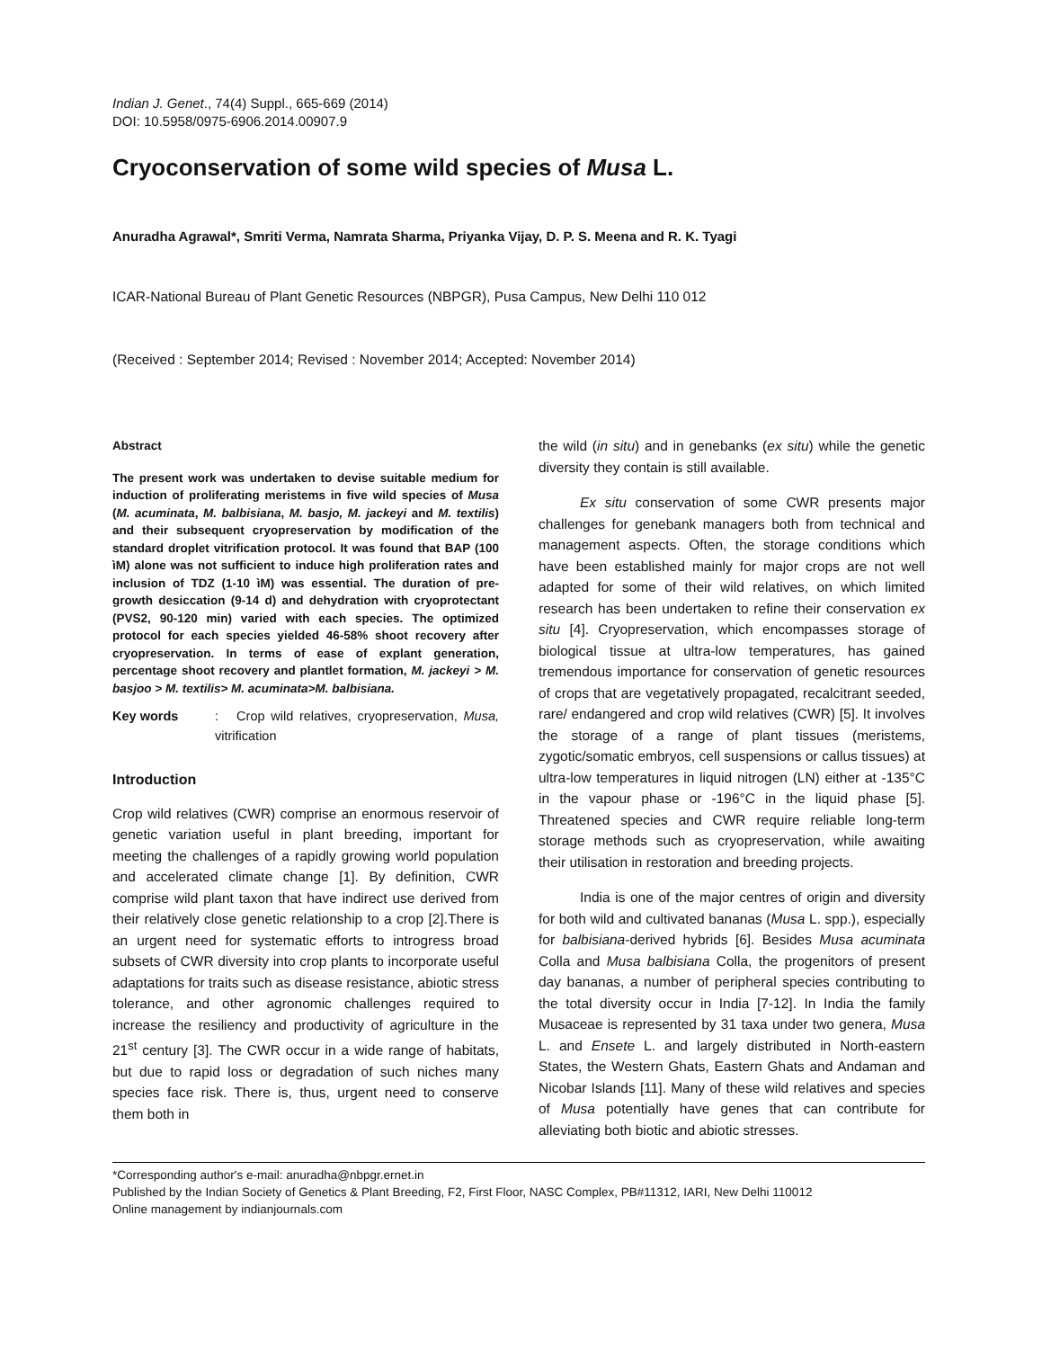Indian J. Genet., 74(4) Suppl., 665-669 (2014)
DOI: 10.5958/0975-6906.2014.00907.9
Cryoconservation of some wild species of Musa L.
Anuradha Agrawal*, Smriti Verma, Namrata Sharma, Priyanka Vijay, D. P. S. Meena and R. K. Tyagi
ICAR-National Bureau of Plant Genetic Resources (NBPGR), Pusa Campus, New Delhi 110 012
(Received : September 2014; Revised : November 2014; Accepted: November 2014)
Abstract
The present work was undertaken to devise suitable medium for induction of proliferating meristems in five wild species of Musa (M. acuminata, M. balbisiana, M. basjo, M. jackeyi and M. textilis) and their subsequent cryopreservation by modification of the standard droplet vitrification protocol. It was found that BAP (100 ìM) alone was not sufficient to induce high proliferation rates and inclusion of TDZ (1-10 ìM) was essential. The duration of pre-growth desiccation (9-14 d) and dehydration with cryoprotectant (PVS2, 90-120 min) varied with each species. The optimized protocol for each species yielded 46-58% shoot recovery after cryopreservation. In terms of ease of explant generation, percentage shoot recovery and plantlet formation, M. jackeyi > M. basjoo > M. textilis> M. acuminata>M. balbisiana.
Key words : Crop wild relatives, cryopreservation, Musa, vitrification
Introduction
Crop wild relatives (CWR) comprise an enormous reservoir of genetic variation useful in plant breeding, important for meeting the challenges of a rapidly growing world population and accelerated climate change [1]. By definition, CWR comprise wild plant taxon that have indirect use derived from their relatively close genetic relationship to a crop [2].There is an urgent need for systematic efforts to introgress broad subsets of CWR diversity into crop plants to incorporate useful adaptations for traits such as disease resistance, abiotic stress tolerance, and other agronomic challenges required to increase the resiliency and productivity of agriculture in the 21<sup>st</sup> century [3]. The CWR occur in a wide range of habitats, but due to rapid loss or degradation of such niches many species face risk. There is, thus, urgent need to conserve them both in
the wild (in situ) and in genebanks (ex situ) while the genetic diversity they contain is still available.
Ex situ conservation of some CWR presents major challenges for genebank managers both from technical and management aspects. Often, the storage conditions which have been established mainly for major crops are not well adapted for some of their wild relatives, on which limited research has been undertaken to refine their conservation ex situ [4]. Cryopreservation, which encompasses storage of biological tissue at ultra-low temperatures, has gained tremendous importance for conservation of genetic resources of crops that are vegetatively propagated, recalcitrant seeded, rare/ endangered and crop wild relatives (CWR) [5]. It involves the storage of a range of plant tissues (meristems, zygotic/somatic embryos, cell suspensions or callus tissues) at ultra-low temperatures in liquid nitrogen (LN) either at -135°C in the vapour phase or -196°C in the liquid phase [5]. Threatened species and CWR require reliable long-term storage methods such as cryopreservation, while awaiting their utilisation in restoration and breeding projects.
India is one of the major centres of origin and diversity for both wild and cultivated bananas (Musa L. spp.), especially for balbisiana-derived hybrids [6]. Besides Musa acuminata Colla and Musa balbisiana Colla, the progenitors of present day bananas, a number of peripheral species contributing to the total diversity occur in India [7-12]. In India the family Musaceae is represented by 31 taxa under two genera, Musa L. and Ensete L. and largely distributed in North-eastern States, the Western Ghats, Eastern Ghats and Andaman and Nicobar Islands [11]. Many of these wild relatives and species of Musa potentially have genes that can contribute for alleviating both biotic and abiotic stresses.
*Corresponding author's e-mail: anuradha@nbpgr.ernet.in
Published by the Indian Society of Genetics & Plant Breeding, F2, First Floor, NASC Complex, PB#11312, IARI, New Delhi 110012
Online management by indianjournals.com